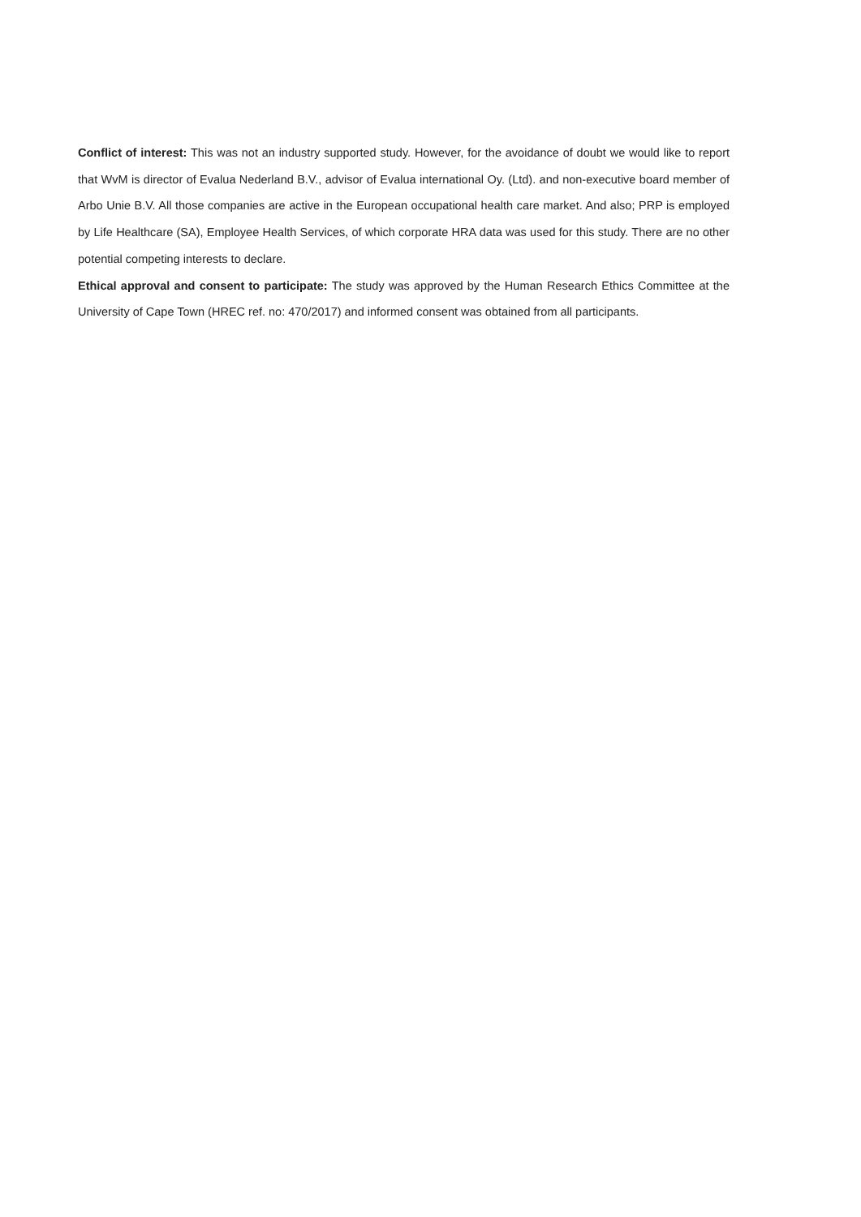Conflict of interest: This was not an industry supported study. However, for the avoidance of doubt we would like to report that WvM is director of Evalua Nederland B.V., advisor of Evalua international Oy. (Ltd). and non-executive board member of Arbo Unie B.V. All those companies are active in the European occupational health care market. And also; PRP is employed by Life Healthcare (SA), Employee Health Services, of which corporate HRA data was used for this study. There are no other potential competing interests to declare.
Ethical approval and consent to participate: The study was approved by the Human Research Ethics Committee at the University of Cape Town (HREC ref. no: 470/2017) and informed consent was obtained from all participants.